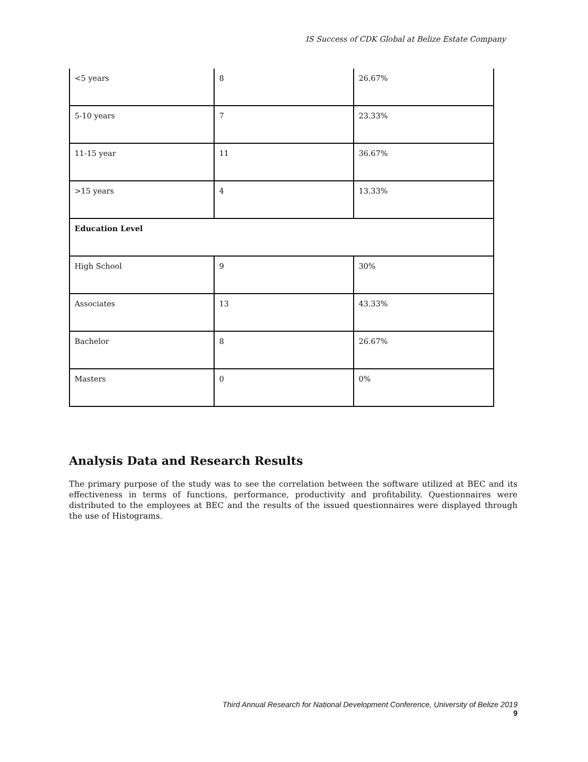IS Success of CDK Global at Belize Estate Company
| <5 years | 8 | 26.67% |
| 5-10 years | 7 | 23.33% |
| 11-15 year | 11 | 36.67% |
| >15 years | 4 | 13.33% |
| Education Level | | |
| High School | 9 | 30% |
| Associates | 13 | 43.33% |
| Bachelor | 8 | 26.67% |
| Masters | 0 | 0% |
Analysis Data and Research Results
The primary purpose of the study was to see the correlation between the software utilized at BEC and its effectiveness in terms of functions, performance, productivity and profitability. Questionnaires were distributed to the employees at BEC and the results of the issued questionnaires were displayed through the use of Histograms.
Third Annual Research for National Development Conference, University of Belize 2019
9